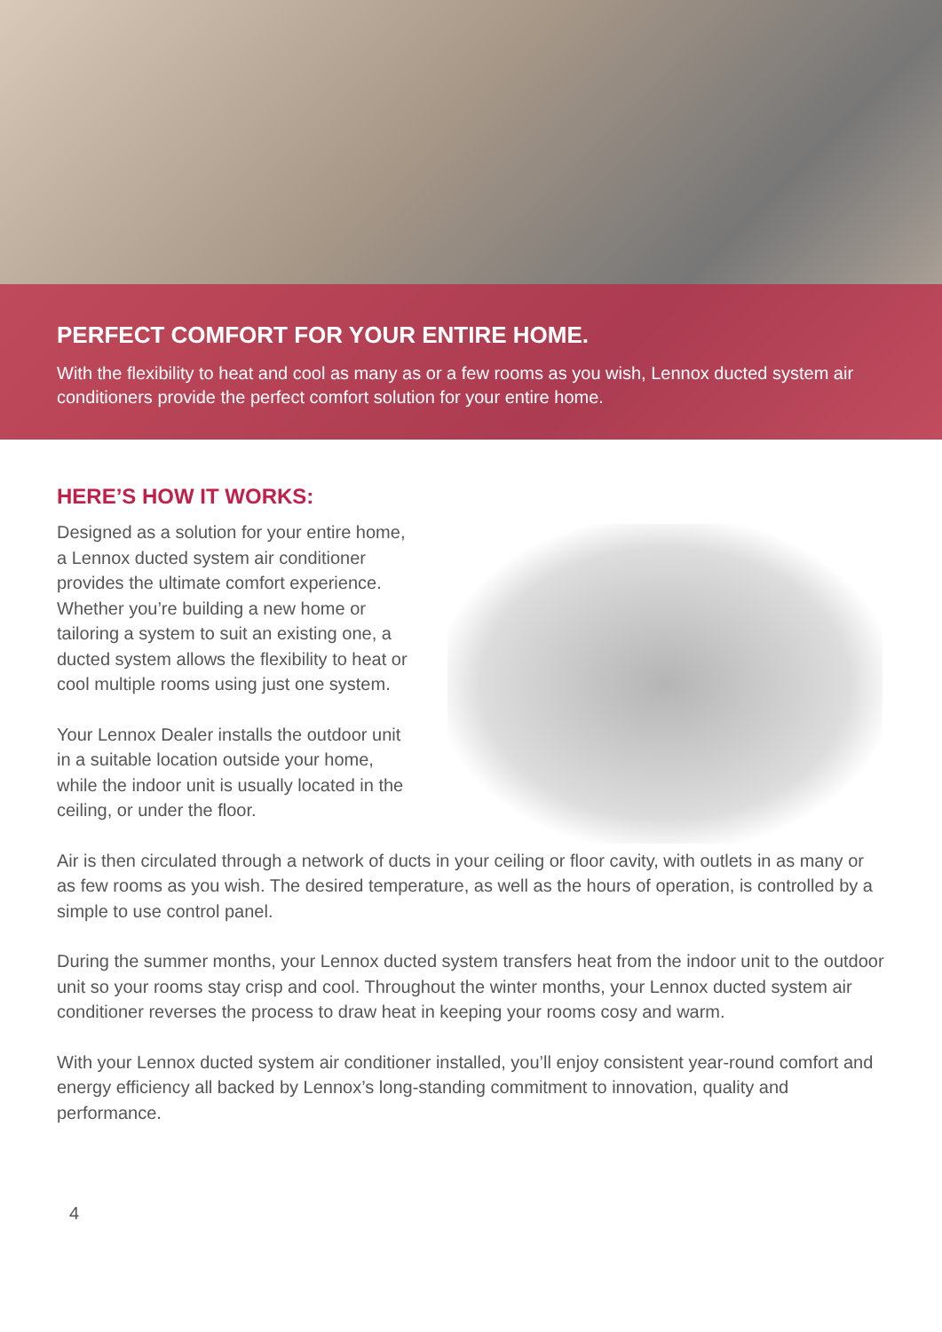PERFECT COMFORT FOR YOUR ENTIRE HOME.
With the flexibility to heat and cool as many as or a few rooms as you wish, Lennox ducted system air conditioners provide the perfect comfort solution for your entire home.
HERE’S HOW IT WORKS:
Designed as a solution for your entire home, a Lennox ducted system air conditioner provides the ultimate comfort experience. Whether you’re building a new home or tailoring a system to suit an existing one, a ducted system allows the flexibility to heat or cool multiple rooms using just one system.
Your Lennox Dealer installs the outdoor unit in a suitable location outside your home, while the indoor unit is usually located in the ceiling, or under the floor.
Air is then circulated through a network of ducts in your ceiling or floor cavity, with outlets in as many or as few rooms as you wish. The desired temperature, as well as the hours of operation, is controlled by a simple to use control panel.
During the summer months, your Lennox ducted system transfers heat from the indoor unit to the outdoor unit so your rooms stay crisp and cool. Throughout the winter months, your Lennox ducted system air conditioner reverses the process to draw heat in keeping your rooms cosy and warm.
With your Lennox ducted system air conditioner installed, you’ll enjoy consistent year-round comfort and energy efficiency all backed by Lennox’s long-standing commitment to innovation, quality and performance.
4